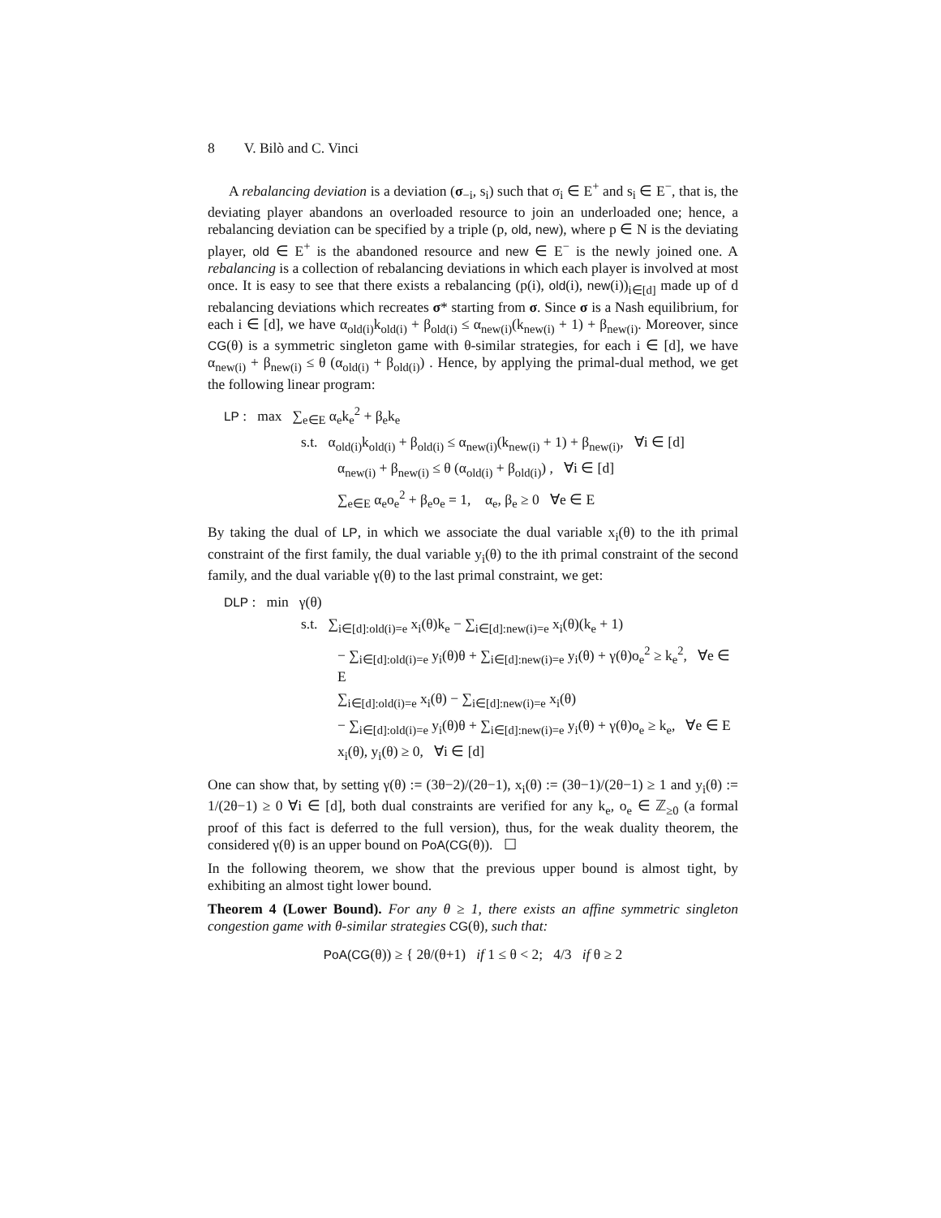8 V. Bilò and C. Vinci
A rebalancing deviation is a deviation (σ<sub>−i</sub>, s<sub>i</sub>) such that σ<sub>i</sub> ∈ E<sup>+</sup> and s<sub>i</sub> ∈ E<sup>−</sup>, that is, the deviating player abandons an overloaded resource to join an underloaded one; hence, a rebalancing deviation can be specified by a triple (p, old, new), where p ∈ N is the deviating player, old ∈ E<sup>+</sup> is the abandoned resource and new ∈ E<sup>−</sup> is the newly joined one. A rebalancing is a collection of rebalancing deviations in which each player is involved at most once. It is easy to see that there exists a rebalancing (p(i), old(i), new(i))<sub>i∈[d]</sub> made up of d rebalancing deviations which recreates σ* starting from σ. Since σ is a Nash equilibrium, for each i ∈ [d], we have α<sub>old(i)</sub>k<sub>old(i)</sub> + β<sub>old(i)</sub> ≤ α<sub>new(i)</sub>(k<sub>new(i)</sub> + 1) + β<sub>new(i)</sub>. Moreover, since CG(θ) is a symmetric singleton game with θ-similar strategies, for each i ∈ [d], we have α<sub>new(i)</sub> + β<sub>new(i)</sub> ≤ θ (α<sub>old(i)</sub> + β<sub>old(i)</sub>) . Hence, by applying the primal-dual method, we get the following linear program:
LP : max ∑<sub>e∈E</sub> α<sub>e</sub>k<sub>e</sub><sup>2</sup> + β<sub>e</sub>k<sub>e</sub>
s.t. α<sub>old(i)</sub>k<sub>old(i)</sub> + β<sub>old(i)</sub> ≤ α<sub>new(i)</sub>(k<sub>new(i)</sub> + 1) + β<sub>new(i)</sub>, ∀i ∈ [d]
α<sub>new(i)</sub> + β<sub>new(i)</sub> ≤ θ (α<sub>old(i)</sub> + β<sub>old(i)</sub>) , ∀i ∈ [d]
∑<sub>e∈E</sub> α<sub>e</sub>o<sub>e</sub><sup>2</sup> + β<sub>e</sub>o<sub>e</sub> = 1, α<sub>e</sub>, β<sub>e</sub> ≥ 0 ∀e ∈ E
By taking the dual of LP, in which we associate the dual variable x<sub>i</sub>(θ) to the ith primal constraint of the first family, the dual variable y<sub>i</sub>(θ) to the ith primal constraint of the second family, and the dual variable γ(θ) to the last primal constraint, we get:
DLP : min γ(θ)
s.t. ∑<sub>i∈[d]:old(i)=e</sub> x<sub>i</sub>(θ)k<sub>e</sub> − ∑<sub>i∈[d]:new(i)=e</sub> x<sub>i</sub>(θ)(k<sub>e</sub> + 1)
− ∑<sub>i∈[d]:old(i)=e</sub> y<sub>i</sub>(θ)θ + ∑<sub>i∈[d]:new(i)=e</sub> y<sub>i</sub>(θ) + γ(θ)o<sub>e</sub><sup>2</sup> ≥ k<sub>e</sub><sup>2</sup>, ∀e ∈ E
∑<sub>i∈[d]:old(i)=e</sub> x<sub>i</sub>(θ) − ∑<sub>i∈[d]:new(i)=e</sub> x<sub>i</sub>(θ)
− ∑<sub>i∈[d]:old(i)=e</sub> y<sub>i</sub>(θ)θ + ∑<sub>i∈[d]:new(i)=e</sub> y<sub>i</sub>(θ) + γ(θ)o<sub>e</sub> ≥ k<sub>e</sub>, ∀e ∈ E
x<sub>i</sub>(θ), y<sub>i</sub>(θ) ≥ 0, ∀i ∈ [d]
One can show that, by setting γ(θ) := (3θ−2)/(2θ−1), x<sub>i</sub>(θ) := (3θ−1)/(2θ−1) ≥ 1 and y<sub>i</sub>(θ) := 1/(2θ−1) ≥ 0 ∀i ∈ [d], both dual constraints are verified for any k<sub>e</sub>, o<sub>e</sub> ∈ ℤ<sub>≥0</sub> (a formal proof of this fact is deferred to the full version), thus, for the weak duality theorem, the considered γ(θ) is an upper bound on PoA(CG(θ)). ☐
In the following theorem, we show that the previous upper bound is almost tight, by exhibiting an almost tight lower bound.
Theorem 4 (Lower Bound). For any θ ≥ 1, there exists an affine symmetric singleton congestion game with θ-similar strategies CG(θ), such that:
PoA(CG(θ)) ≥ { 2θ/(θ+1) if 1 ≤ θ < 2; 4/3 if θ ≥ 2